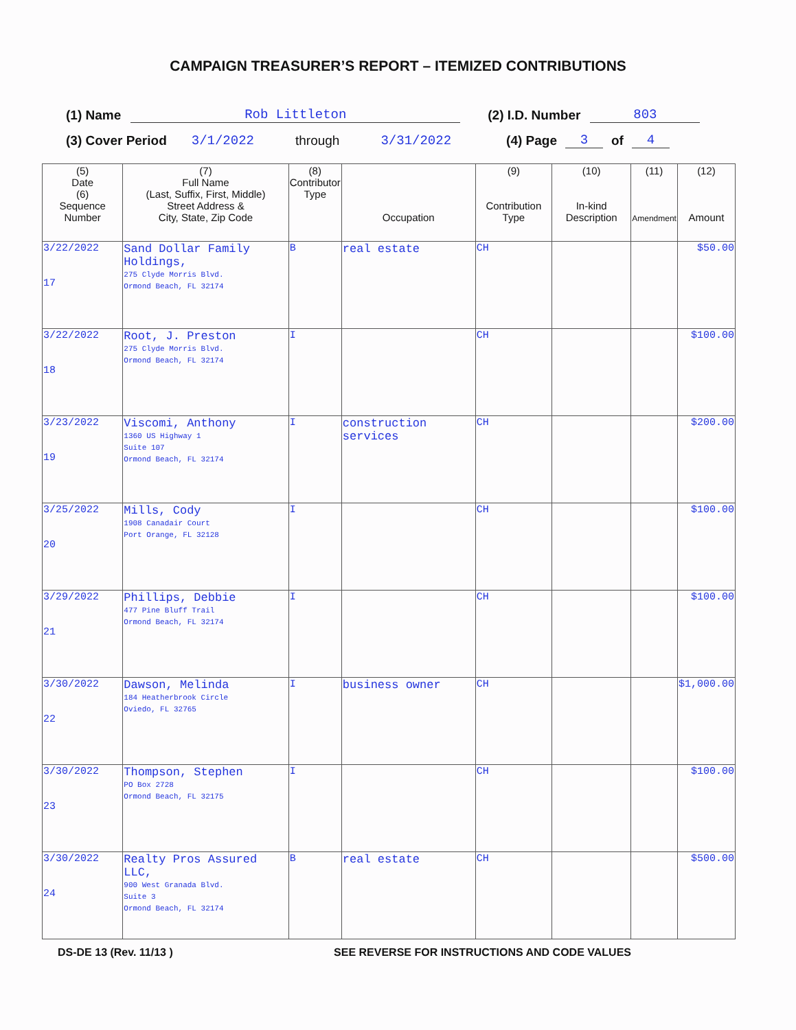CAMPAIGN TREASURER’S REPORT – ITEMIZED CONTRIBUTIONS
(1) Name Rob Littleton (2) I.D. Number 803
(3) Cover Period 3/1/2022 through 3/31/2022 (4) Page 3 of 4
| (5) Date (6) Sequence Number | (7) Full Name (Last, Suffix, First, Middle) Street Address & City, State, Zip Code | (8) Contributor Type | Occupation | (9) Contribution Type | (10) In-kind Description | (11) Amendment | (12) Amount |
| --- | --- | --- | --- | --- | --- | --- | --- |
| 3/22/2022 17 | Sand Dollar Family Holdings, 275 Clyde Morris Blvd. Ormond Beach, FL 32174 | B | real estate | CH | | | $50.00 |
| 3/22/2022 18 | Root, J. Preston 275 Clyde Morris Blvd. Ormond Beach, FL 32174 | I | | CH | | | $100.00 |
| 3/23/2022 19 | Viscomi, Anthony 1360 US Highway 1 Suite 107 Ormond Beach, FL 32174 | I | construction services | CH | | | $200.00 |
| 3/25/2022 20 | Mills, Cody 1908 Canadair Court Port Orange, FL 32128 | I | | CH | | | $100.00 |
| 3/29/2022 21 | Phillips, Debbie 477 Pine Bluff Trail Ormond Beach, FL 32174 | I | | CH | | | $100.00 |
| 3/30/2022 22 | Dawson, Melinda 184 Heatherbrook Circle Oviedo, FL 32765 | I | business owner | CH | | | $1,000.00 |
| 3/30/2022 23 | Thompson, Stephen PO Box 2728 Ormond Beach, FL 32175 | I | | CH | | | $100.00 |
| 3/30/2022 24 | Realty Pros Assured LLC, 900 West Granada Blvd. Suite 3 Ormond Beach, FL 32174 | B | real estate | CH | | | $500.00 |
DS-DE 13 (Rev. 11/13 ) SEE REVERSE FOR INSTRUCTIONS AND CODE VALUES